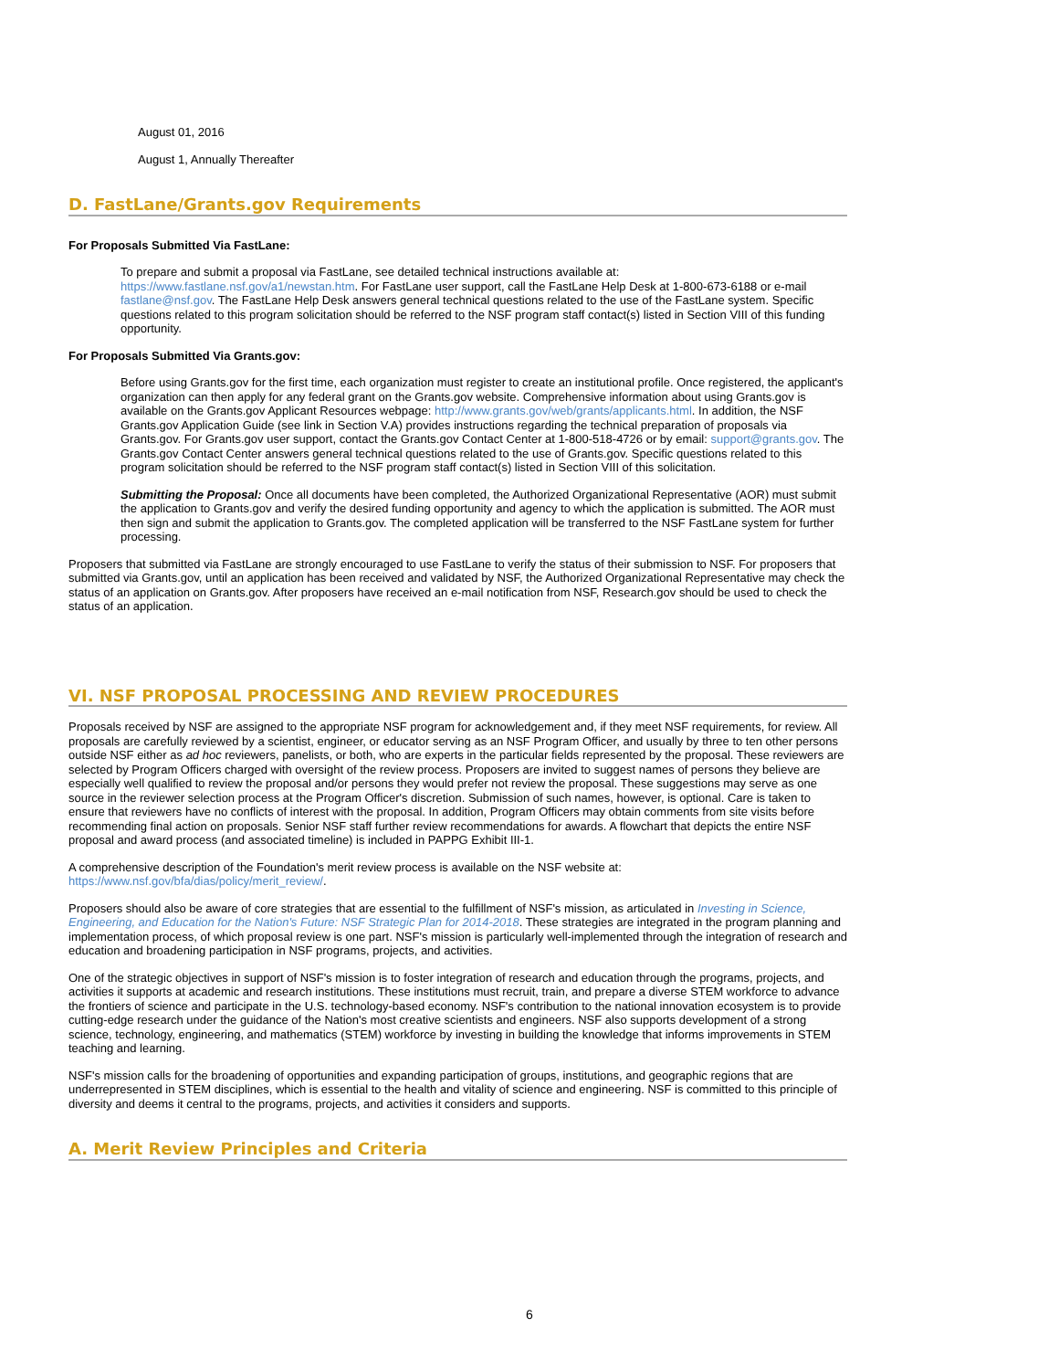August 01, 2016
August 1, Annually Thereafter
D. FastLane/Grants.gov Requirements
For Proposals Submitted Via FastLane:
To prepare and submit a proposal via FastLane, see detailed technical instructions available at: https://www.fastlane.nsf.gov/a1/newstan.htm. For FastLane user support, call the FastLane Help Desk at 1-800-673-6188 or e-mail fastlane@nsf.gov. The FastLane Help Desk answers general technical questions related to the use of the FastLane system. Specific questions related to this program solicitation should be referred to the NSF program staff contact(s) listed in Section VIII of this funding opportunity.
For Proposals Submitted Via Grants.gov:
Before using Grants.gov for the first time, each organization must register to create an institutional profile. Once registered, the applicant's organization can then apply for any federal grant on the Grants.gov website. Comprehensive information about using Grants.gov is available on the Grants.gov Applicant Resources webpage: http://www.grants.gov/web/grants/applicants.html. In addition, the NSF Grants.gov Application Guide (see link in Section V.A) provides instructions regarding the technical preparation of proposals via Grants.gov. For Grants.gov user support, contact the Grants.gov Contact Center at 1-800-518-4726 or by email: support@grants.gov. The Grants.gov Contact Center answers general technical questions related to the use of Grants.gov. Specific questions related to this program solicitation should be referred to the NSF program staff contact(s) listed in Section VIII of this solicitation.
Submitting the Proposal: Once all documents have been completed, the Authorized Organizational Representative (AOR) must submit the application to Grants.gov and verify the desired funding opportunity and agency to which the application is submitted. The AOR must then sign and submit the application to Grants.gov. The completed application will be transferred to the NSF FastLane system for further processing.
Proposers that submitted via FastLane are strongly encouraged to use FastLane to verify the status of their submission to NSF. For proposers that submitted via Grants.gov, until an application has been received and validated by NSF, the Authorized Organizational Representative may check the status of an application on Grants.gov. After proposers have received an e-mail notification from NSF, Research.gov should be used to check the status of an application.
VI. NSF PROPOSAL PROCESSING AND REVIEW PROCEDURES
Proposals received by NSF are assigned to the appropriate NSF program for acknowledgement and, if they meet NSF requirements, for review. All proposals are carefully reviewed by a scientist, engineer, or educator serving as an NSF Program Officer, and usually by three to ten other persons outside NSF either as ad hoc reviewers, panelists, or both, who are experts in the particular fields represented by the proposal. These reviewers are selected by Program Officers charged with oversight of the review process. Proposers are invited to suggest names of persons they believe are especially well qualified to review the proposal and/or persons they would prefer not review the proposal. These suggestions may serve as one source in the reviewer selection process at the Program Officer's discretion. Submission of such names, however, is optional. Care is taken to ensure that reviewers have no conflicts of interest with the proposal. In addition, Program Officers may obtain comments from site visits before recommending final action on proposals. Senior NSF staff further review recommendations for awards. A flowchart that depicts the entire NSF proposal and award process (and associated timeline) is included in PAPPG Exhibit III-1.
A comprehensive description of the Foundation's merit review process is available on the NSF website at: https://www.nsf.gov/bfa/dias/policy/merit_review/.
Proposers should also be aware of core strategies that are essential to the fulfillment of NSF's mission, as articulated in Investing in Science, Engineering, and Education for the Nation's Future: NSF Strategic Plan for 2014-2018. These strategies are integrated in the program planning and implementation process, of which proposal review is one part. NSF's mission is particularly well-implemented through the integration of research and education and broadening participation in NSF programs, projects, and activities.
One of the strategic objectives in support of NSF's mission is to foster integration of research and education through the programs, projects, and activities it supports at academic and research institutions. These institutions must recruit, train, and prepare a diverse STEM workforce to advance the frontiers of science and participate in the U.S. technology-based economy. NSF's contribution to the national innovation ecosystem is to provide cutting-edge research under the guidance of the Nation's most creative scientists and engineers. NSF also supports development of a strong science, technology, engineering, and mathematics (STEM) workforce by investing in building the knowledge that informs improvements in STEM teaching and learning.
NSF's mission calls for the broadening of opportunities and expanding participation of groups, institutions, and geographic regions that are underrepresented in STEM disciplines, which is essential to the health and vitality of science and engineering. NSF is committed to this principle of diversity and deems it central to the programs, projects, and activities it considers and supports.
A. Merit Review Principles and Criteria
6